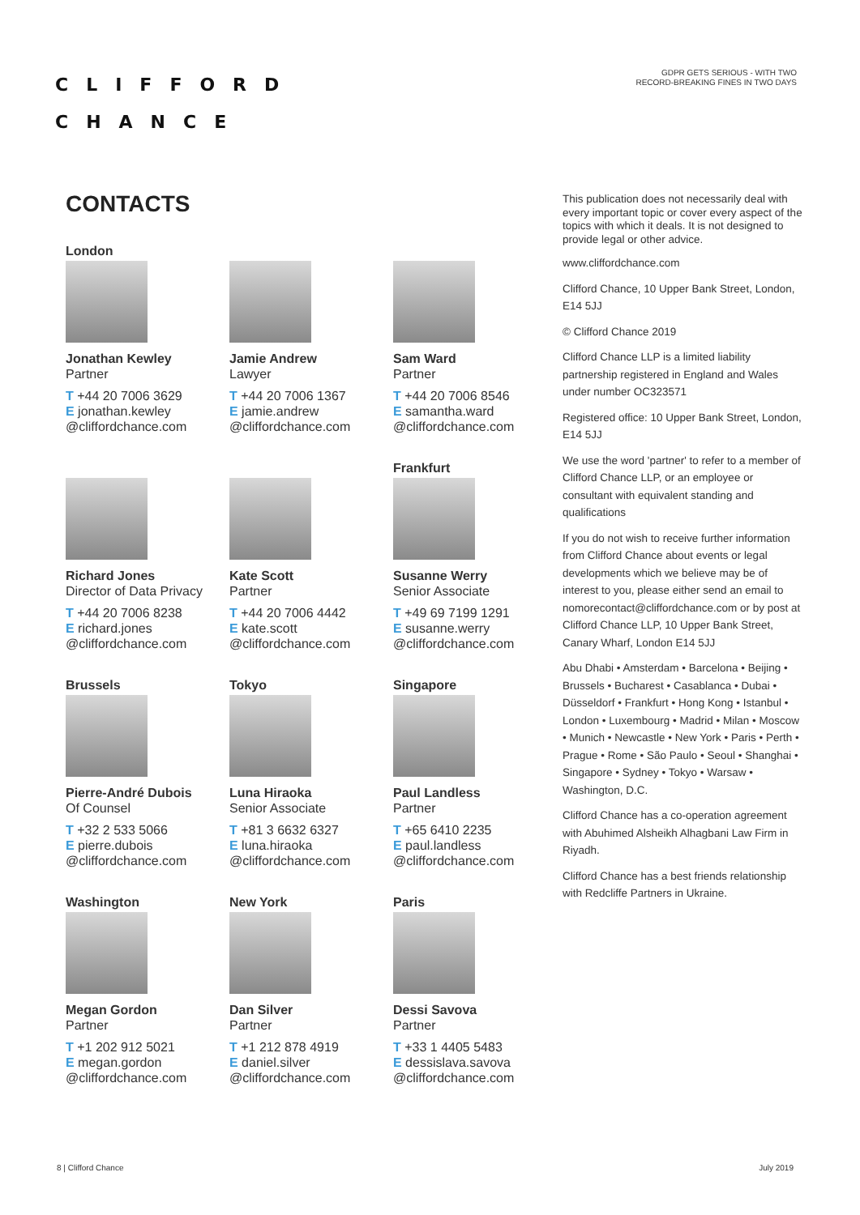CLIFFORD
CHANCE
GDPR GETS SERIOUS - WITH TWO
RECORD-BREAKING FINES IN TWO DAYS
CONTACTS
London
Jonathan Kewley
Partner
T +44 20 7006 3629
E jonathan.kewley
@cliffordchance.com
Jamie Andrew
Lawyer
T +44 20 7006 1367
E jamie.andrew
@cliffordchance.com
Sam Ward
Partner
T +44 20 7006 8546
E samantha.ward
@cliffordchance.com
Richard Jones
Director of Data Privacy
T +44 20 7006 8238
E richard.jones
@cliffordchance.com
Kate Scott
Partner
T +44 20 7006 4442
E kate.scott
@cliffordchance.com
Frankfurt
Susanne Werry
Senior Associate
T +49 69 7199 1291
E susanne.werry
@cliffordchance.com
Brussels
Pierre-André Dubois
Of Counsel
T +32 2 533 5066
E pierre.dubois
@cliffordchance.com
Tokyo
Luna Hiraoka
Senior Associate
T +81 3 6632 6327
E luna.hiraoka
@cliffordchance.com
Singapore
Paul Landless
Partner
T +65 6410 2235
E paul.landless
@cliffordchance.com
Washington
Megan Gordon
Partner
T +1 202 912 5021
E megan.gordon
@cliffordchance.com
New York
Dan Silver
Partner
T +1 212 878 4919
E daniel.silver
@cliffordchance.com
Paris
Dessi Savova
Partner
T +33 1 4405 5483
E dessislava.savova
@cliffordchance.com
This publication does not necessarily deal with every important topic or cover every aspect of the topics with which it deals. It is not designed to provide legal or other advice.
www.cliffordchance.com
Clifford Chance, 10 Upper Bank Street, London, E14 5JJ
© Clifford Chance 2019
Clifford Chance LLP is a limited liability partnership registered in England and Wales under number OC323571
Registered office: 10 Upper Bank Street, London, E14 5JJ
We use the word 'partner' to refer to a member of Clifford Chance LLP, or an employee or consultant with equivalent standing and qualifications
If you do not wish to receive further information from Clifford Chance about events or legal developments which we believe may be of interest to you, please either send an email to nomorecontact@cliffordchance.com or by post at Clifford Chance LLP, 10 Upper Bank Street, Canary Wharf, London E14 5JJ
Abu Dhabi • Amsterdam • Barcelona • Beijing • Brussels • Bucharest • Casablanca • Dubai • Düsseldorf • Frankfurt • Hong Kong • Istanbul • London • Luxembourg • Madrid • Milan • Moscow • Munich • Newcastle • New York • Paris • Perth • Prague • Rome • São Paulo • Seoul • Shanghai • Singapore • Sydney • Tokyo • Warsaw • Washington, D.C.
Clifford Chance has a co-operation agreement with Abuhimed Alsheikh Alhagbani Law Firm in Riyadh.
Clifford Chance has a best friends relationship with Redcliffe Partners in Ukraine.
8 | Clifford Chance July 2019